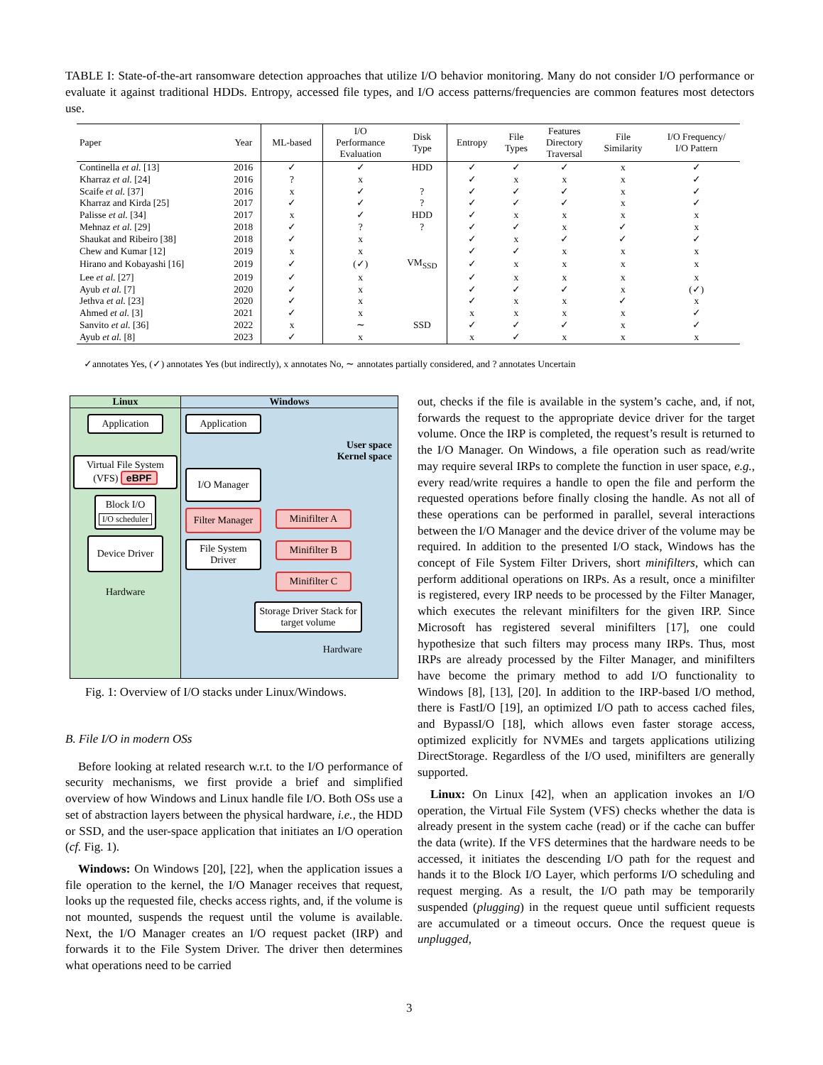TABLE I: State-of-the-art ransomware detection approaches that utilize I/O behavior monitoring. Many do not consider I/O performance or evaluate it against traditional HDDs. Entropy, accessed file types, and I/O access patterns/frequencies are common features most detectors use.
| Paper | Year | ML-based | I/O Performance Evaluation | Disk Type | Entropy | File Types | Features Directory Traversal | File Similarity | I/O Frequency/ I/O Pattern |
| --- | --- | --- | --- | --- | --- | --- | --- | --- | --- |
| Continella et al. [13] | 2016 | ✓ | ✓ | HDD | ✓ | ✓ | ✓ | x | ✓ |
| Kharraz et al. [24] | 2016 | ? | x | | ✓ | x | x | x | ✓ |
| Scaife et al. [37] | 2016 | x | ✓ | ? | ✓ | ✓ | ✓ | x | ✓ |
| Kharraz and Kirda [25] | 2017 | ✓ | ✓ | ? | ✓ | ✓ | ✓ | x | ✓ |
| Palisse et al. [34] | 2017 | x | ✓ | HDD | ✓ | x | x | x | x |
| Mehnaz et al. [29] | 2018 | ✓ | ? | ? | ✓ | ✓ | x | ✓ | x |
| Shaukat and Ribeiro [38] | 2018 | ✓ | x | | ✓ | x | ✓ | ✓ | ✓ |
| Chew and Kumar [12] | 2019 | x | x | | ✓ | ✓ | x | x | x |
| Hirano and Kobayashi [16] | 2019 | ✓ | (✓) | VM<sub>SSD</sub> | ✓ | x | x | x | x |
| Lee et al. [27] | 2019 | ✓ | x | | ✓ | x | x | x | x |
| Ayub et al. [7] | 2020 | ✓ | x | | ✓ | ✓ | ✓ | x | (✓) |
| Jethva et al. [23] | 2020 | ✓ | x | | ✓ | x | x | ✓ | x |
| Ahmed et al. [3] | 2021 | ✓ | x | | x | x | x | x | ✓ |
| Sanvito et al. [36] | 2022 | x | ∼ | SSD | ✓ | ✓ | ✓ | x | ✓ |
| Ayub et al. [8] | 2023 | ✓ | x | | x | ✓ | x | x | x |
✓annotates Yes, (✓) annotates Yes (but indirectly), x annotates No, ∼ annotates partially considered, and ? annotates Uncertain
Linux
Application
Virtual File System (VFS) eBPF
Block I/O
I/O scheduler
Device Driver
Hardware
Windows
Application
User space
Kernel space
I/O Manager
Filter Manager
File System Driver
Minifilter A
Minifilter B
Minifilter C
Storage Driver Stack for target volume
Hardware
Fig. 1: Overview of I/O stacks under Linux/Windows.
B. File I/O in modern OSs
Before looking at related research w.r.t. to the I/O performance of security mechanisms, we first provide a brief and simplified overview of how Windows and Linux handle file I/O. Both OSs use a set of abstraction layers between the physical hardware, i.e., the HDD or SSD, and the user-space application that initiates an I/O operation (cf. Fig. 1).
Windows: On Windows [20], [22], when the application issues a file operation to the kernel, the I/O Manager receives that request, looks up the requested file, checks access rights, and, if the volume is not mounted, suspends the request until the volume is available. Next, the I/O Manager creates an I/O request packet (IRP) and forwards it to the File System Driver. The driver then determines what operations need to be carried
out, checks if the file is available in the system’s cache, and, if not, forwards the request to the appropriate device driver for the target volume. Once the IRP is completed, the request’s result is returned to the I/O Manager. On Windows, a file operation such as read/write may require several IRPs to complete the function in user space, e.g., every read/write requires a handle to open the file and perform the requested operations before finally closing the handle. As not all of these operations can be performed in parallel, several interactions between the I/O Manager and the device driver of the volume may be required. In addition to the presented I/O stack, Windows has the concept of File System Filter Drivers, short minifilters, which can perform additional operations on IRPs. As a result, once a minifilter is registered, every IRP needs to be processed by the Filter Manager, which executes the relevant minifilters for the given IRP. Since Microsoft has registered several minifilters [17], one could hypothesize that such filters may process many IRPs. Thus, most IRPs are already processed by the Filter Manager, and minifilters have become the primary method to add I/O functionality to Windows [8], [13], [20]. In addition to the IRP-based I/O method, there is FastI/O [19], an optimized I/O path to access cached files, and BypassI/O [18], which allows even faster storage access, optimized explicitly for NVMEs and targets applications utilizing DirectStorage. Regardless of the I/O used, minifilters are generally supported.
Linux: On Linux [42], when an application invokes an I/O operation, the Virtual File System (VFS) checks whether the data is already present in the system cache (read) or if the cache can buffer the data (write). If the VFS determines that the hardware needs to be accessed, it initiates the descending I/O path for the request and hands it to the Block I/O Layer, which performs I/O scheduling and request merging. As a result, the I/O path may be temporarily suspended (plugging) in the request queue until sufficient requests are accumulated or a timeout occurs. Once the request queue is unplugged,
3